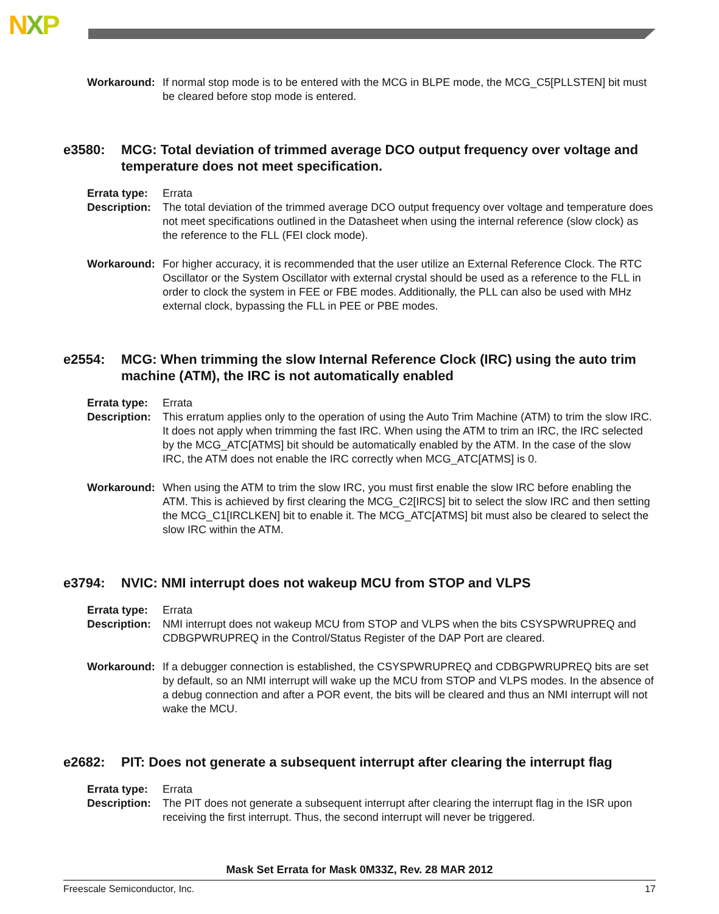NXP
Workaround: If normal stop mode is to be entered with the MCG in BLPE mode, the MCG_C5[PLLSTEN] bit must be cleared before stop mode is entered.
e3580: MCG: Total deviation of trimmed average DCO output frequency over voltage and temperature does not meet specification.
Errata type:
Errata
Description:
The total deviation of the trimmed average DCO output frequency over voltage and temperature does not meet specifications outlined in the Datasheet when using the internal reference (slow clock) as the reference to the FLL (FEI clock mode).
Workaround: For higher accuracy, it is recommended that the user utilize an External Reference Clock. The RTC Oscillator or the System Oscillator with external crystal should be used as a reference to the FLL in order to clock the system in FEE or FBE modes. Additionally, the PLL can also be used with MHz external clock, bypassing the FLL in PEE or PBE modes.
e2554: MCG: When trimming the slow Internal Reference Clock (IRC) using the auto trim machine (ATM), the IRC is not automatically enabled
Errata type:
Errata
Description:
This erratum applies only to the operation of using the Auto Trim Machine (ATM) to trim the slow IRC. It does not apply when trimming the fast IRC. When using the ATM to trim an IRC, the IRC selected by the MCG_ATC[ATMS] bit should be automatically enabled by the ATM. In the case of the slow IRC, the ATM does not enable the IRC correctly when MCG_ATC[ATMS] is 0.
Workaround: When using the ATM to trim the slow IRC, you must first enable the slow IRC before enabling the ATM. This is achieved by first clearing the MCG_C2[IRCS] bit to select the slow IRC and then setting the MCG_C1[IRCLKEN] bit to enable it. The MCG_ATC[ATMS] bit must also be cleared to select the slow IRC within the ATM.
e3794: NVIC: NMI interrupt does not wakeup MCU from STOP and VLPS
Errata type:
Errata
Description:
NMI interrupt does not wakeup MCU from STOP and VLPS when the bits CSYSPWRUPREQ and CDBGPWRUPREQ in the Control/Status Register of the DAP Port are cleared.
Workaround: If a debugger connection is established, the CSYSPWRUPREQ and CDBGPWRUPREQ bits are set by default, so an NMI interrupt will wake up the MCU from STOP and VLPS modes. In the absence of a debug connection and after a POR event, the bits will be cleared and thus an NMI interrupt will not wake the MCU.
e2682: PIT: Does not generate a subsequent interrupt after clearing the interrupt flag
Errata type:
Errata
Description:
The PIT does not generate a subsequent interrupt after clearing the interrupt flag in the ISR upon receiving the first interrupt. Thus, the second interrupt will never be triggered.
Mask Set Errata for Mask 0M33Z, Rev. 28 MAR 2012
Freescale Semiconductor, Inc. 17